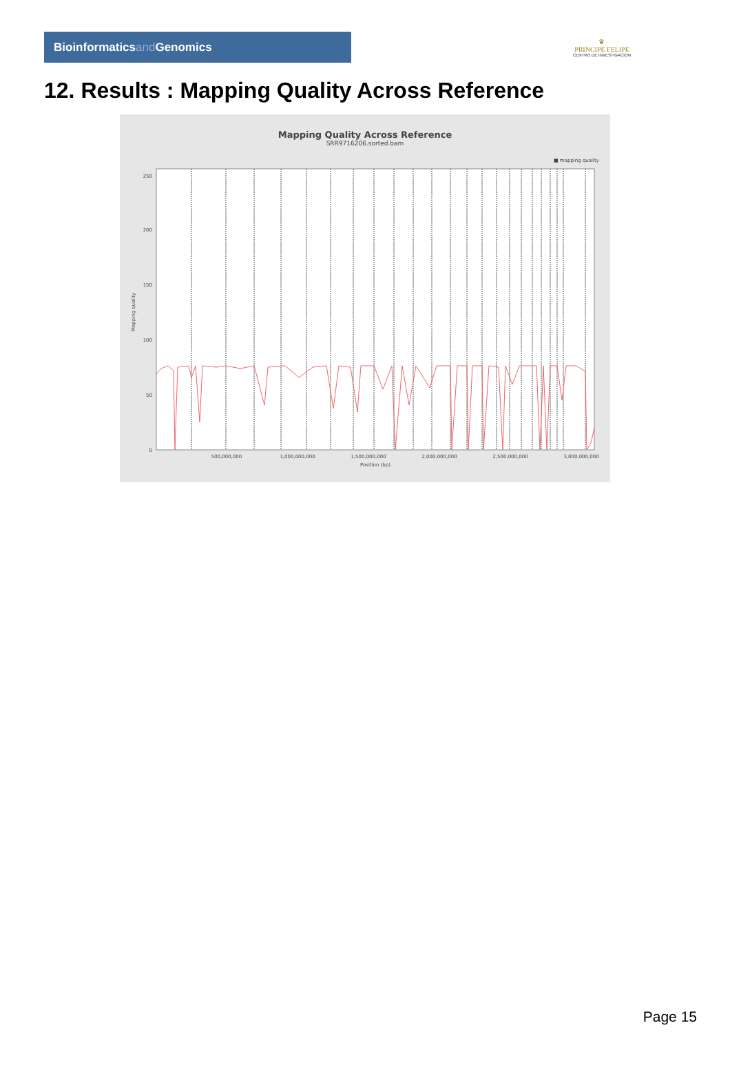Bioinformaticsand Genomics
♛
PRINCIPE FELIPE
CENTRO DE INVESTIGACION
12. Results : Mapping Quality Across Reference
Mapping Quality Across Reference
SRR9716206.sorted.bam
■ mapping quality
Mapping quality
0
50
100
150
200
250
500,000,000
1,000,000,000
1,500,000,000
2,000,000,000
2,500,000,000
3,000,000,000
Position (bp)
Page 15